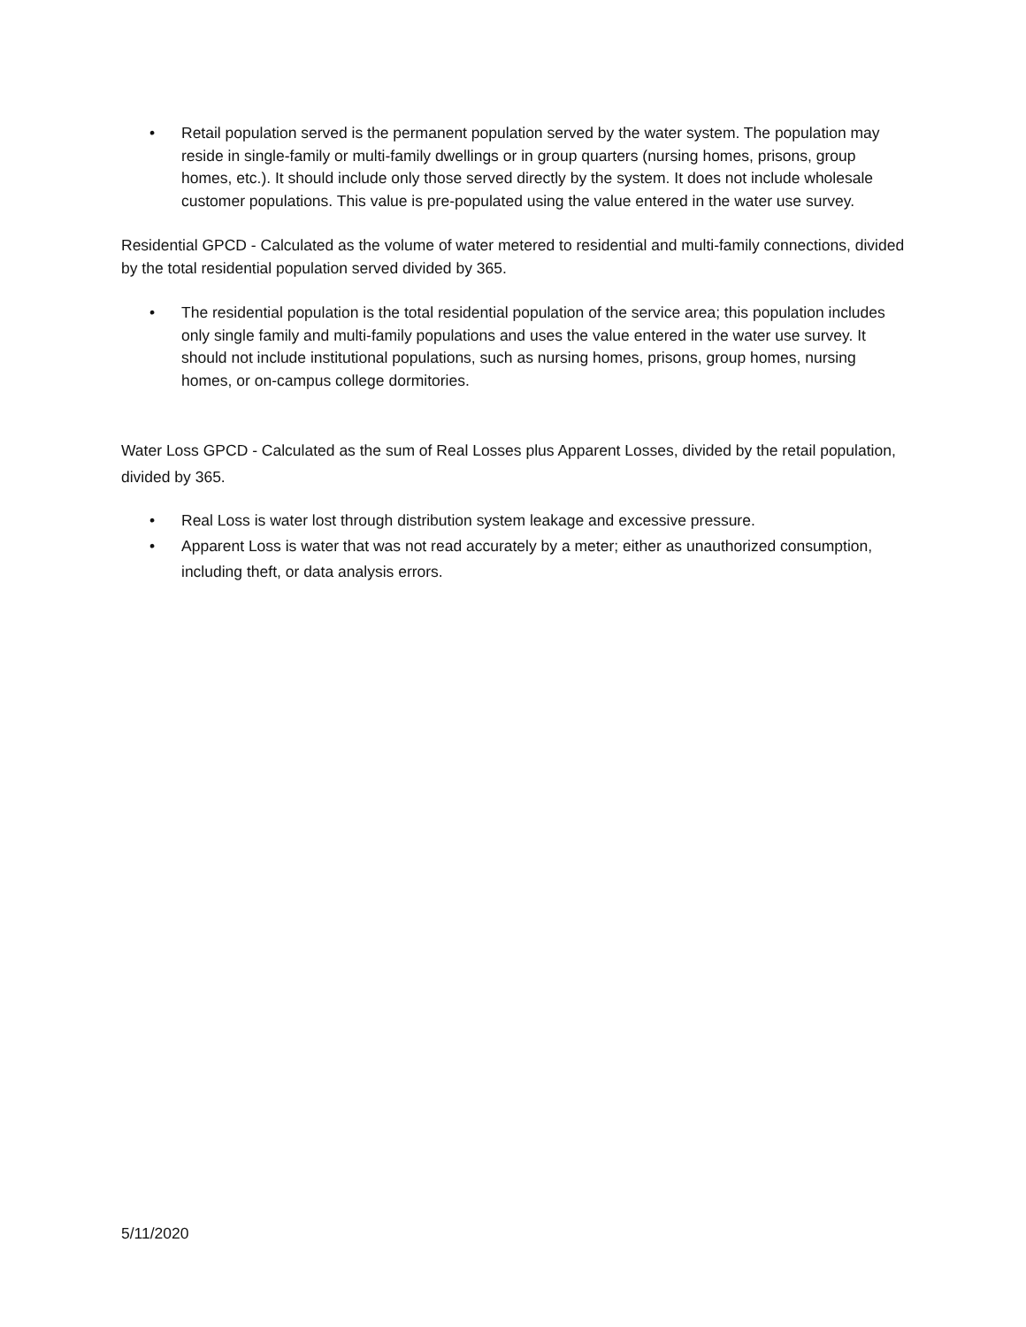• Retail population served is the permanent population served by the water system. The population may reside in single-family or multi-family dwellings or in group quarters (nursing homes, prisons, group homes, etc.). It should include only those served directly by the system. It does not include wholesale customer populations. This value is pre-populated using the value entered in the water use survey.
Residential GPCD - Calculated as the volume of water metered to residential and multi-family connections, divided by the total residential population served divided by 365.
• The residential population is the total residential population of the service area; this population includes only single family and multi-family populations and uses the value entered in the water use survey. It should not include institutional populations, such as nursing homes, prisons, group homes, nursing homes, or on-campus college dormitories.
Water Loss GPCD - Calculated as the sum of Real Losses plus Apparent Losses, divided by the retail population, divided by 365.
• Real Loss is water lost through distribution system leakage and excessive pressure.
• Apparent Loss is water that was not read accurately by a meter; either as unauthorized consumption, including theft, or data analysis errors.
5/11/2020